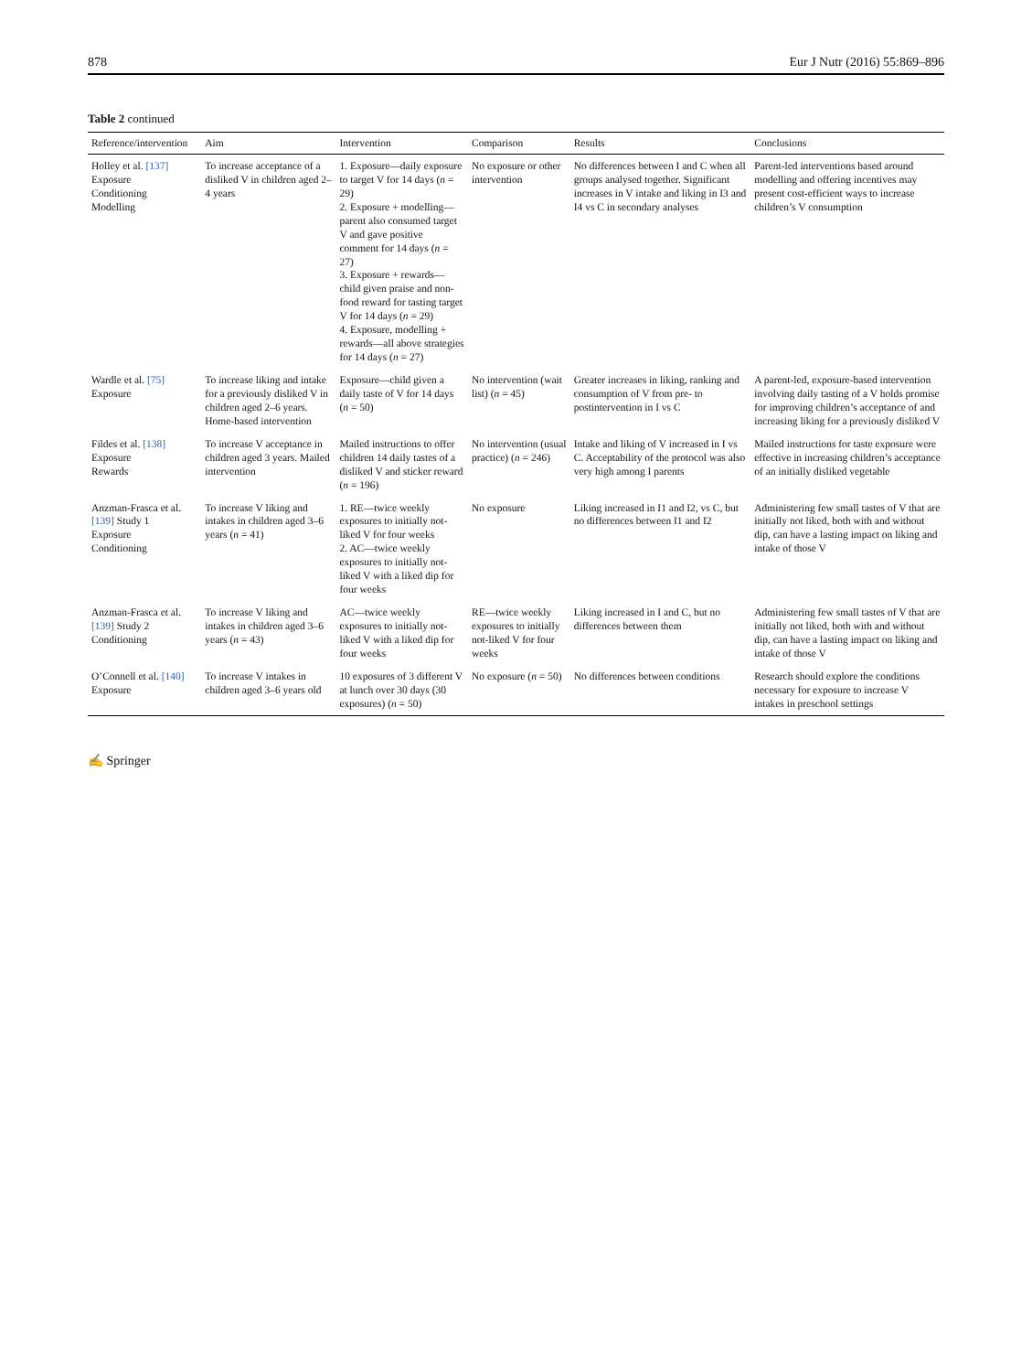878 Eur J Nutr (2016) 55:869–896
Table 2 continued
| Reference/intervention | Aim | Intervention | Comparison | Results | Conclusions |
| --- | --- | --- | --- | --- | --- |
| Holley et al. [137] Exposure Conditioning Modelling | To increase acceptance of a disliked V in children aged 2–4 years | 1. Exposure—daily exposure to target V for 14 days ( n = 29) 2. Exposure + modelling—parent also consumed target V and gave positive comment for 14 days ( n = 27) 3. Exposure + rewards—child given praise and non-food reward for tasting target V for 14 days ( n = 29) 4. Exposure, modelling + rewards—all above strategies for 14 days ( n = 27) | No exposure or other intervention | No differences between I and C when all groups analysed together. Significant increases in V intake and liking in I3 and I4 vs C in secondary analyses | Parent-led interventions based around modelling and offering incentives may present cost-efficient ways to increase children’s V consumption |
| Wardle et al. [75] Exposure | To increase liking and intake for a previously disliked V in children aged 2–6 years. Home-based intervention | Exposure—child given a daily taste of V for 14 days ( n = 50) | No intervention (wait list) ( n = 45) | Greater increases in liking, ranking and consumption of V from pre- to postintervention in I vs C | A parent-led, exposure-based intervention involving daily tasting of a V holds promise for improving children’s acceptance of and increasing liking for a previously disliked V |
| Fildes et al. [138] Exposure Rewards | To increase V acceptance in children aged 3 years. Mailed intervention | Mailed instructions to offer children 14 daily tastes of a disliked V and sticker reward ( n = 196) | No intervention (usual practice) ( n = 246) | Intake and liking of V increased in I vs C. Acceptability of the protocol was also very high among I parents | Mailed instructions for taste exposure were effective in increasing children’s acceptance of an initially disliked vegetable |
| Anzman-Frasca et al. [139] Study 1 Exposure Conditioning | To increase V liking and intakes in children aged 3–6 years ( n = 41) | 1. RE—twice weekly exposures to initially not-liked V for four weeks 2. AC—twice weekly exposures to initially not-liked V with a liked dip for four weeks | No exposure | Liking increased in I1 and I2, vs C, but no differences between I1 and I2 | Administering few small tastes of V that are initially not liked, both with and without dip, can have a lasting impact on liking and intake of those V |
| Anzman-Frasca et al. [139] Study 2 Conditioning | To increase V liking and intakes in children aged 3–6 years ( n = 43) | AC—twice weekly exposures to initially not-liked V with a liked dip for four weeks | RE—twice weekly exposures to initially not-liked V for four weeks | Liking increased in I and C, but no differences between them | Administering few small tastes of V that are initially not liked, both with and without dip, can have a lasting impact on liking and intake of those V |
| O’Connell et al. [140] Exposure | To increase V intakes in children aged 3–6 years old | 10 exposures of 3 different V at lunch over 30 days (30 exposures) ( n = 50) | No exposure ( n = 50) | No differences between conditions | Research should explore the conditions necessary for exposure to increase V intakes in preschool settings |
✍ Springer